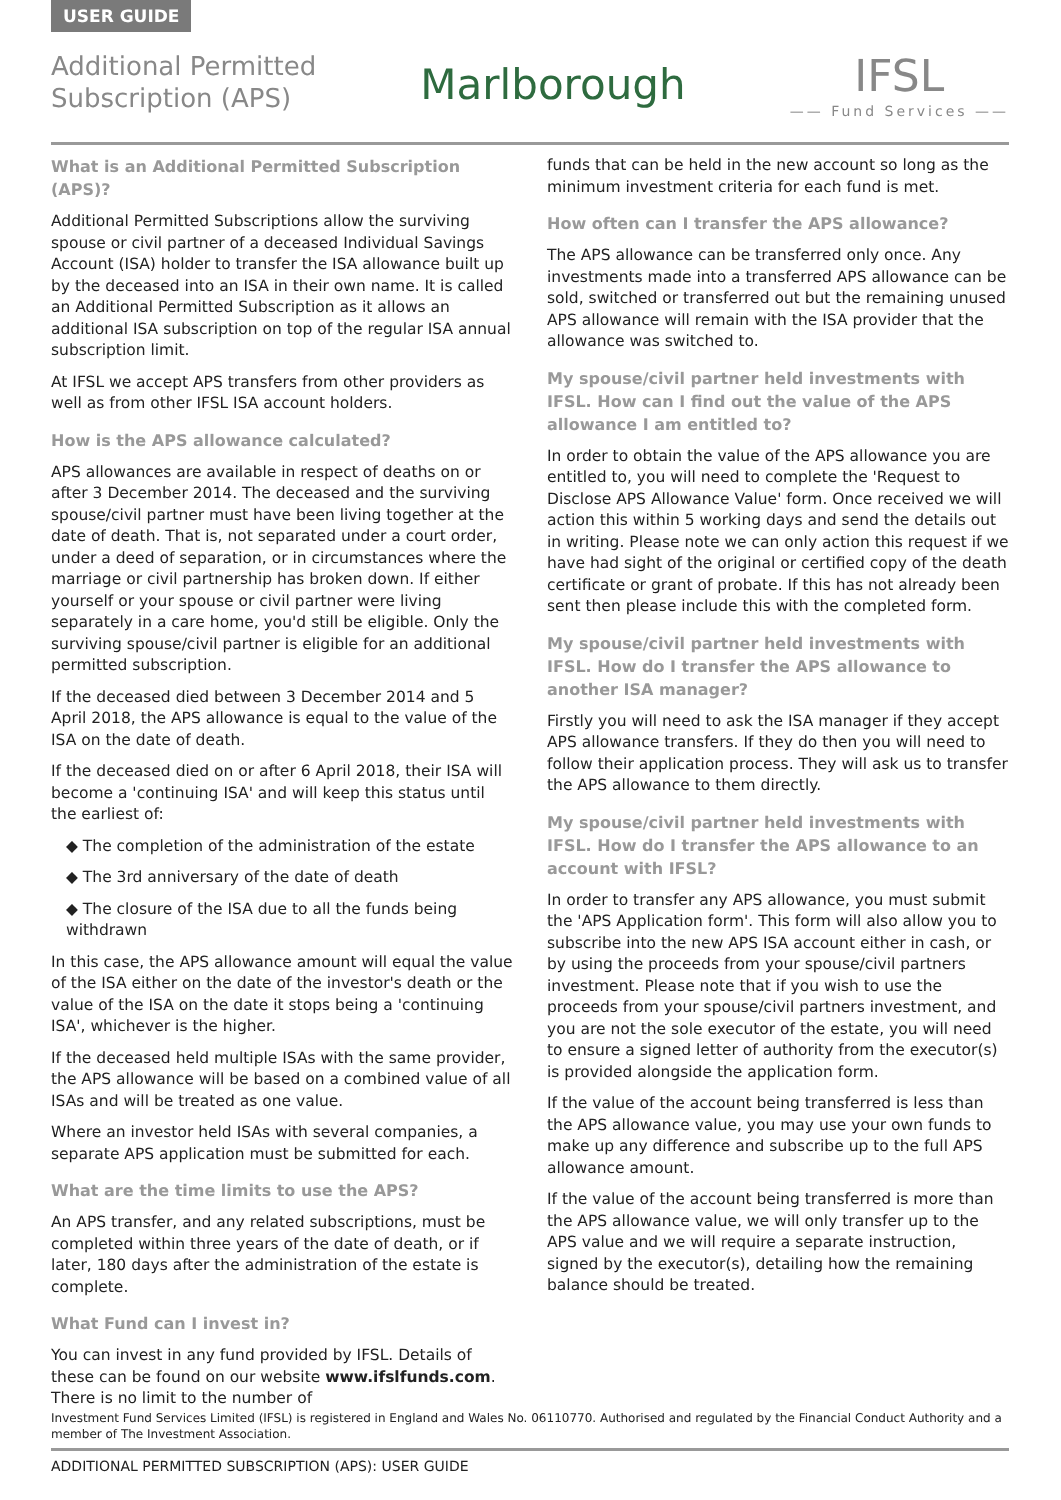USER GUIDE
Additional Permitted
Subscription (APS)
Marlborough
IFSL
—— Fund Services ——
What is an Additional Permitted Subscription (APS)?
Additional Permitted Subscriptions allow the surviving spouse or civil partner of a deceased Individual Savings Account (ISA) holder to transfer the ISA allowance built up by the deceased into an ISA in their own name. It is called an Additional Permitted Subscription as it allows an additional ISA subscription on top of the regular ISA annual subscription limit.
At IFSL we accept APS transfers from other providers as well as from other IFSL ISA account holders.
How is the APS allowance calculated?
APS allowances are available in respect of deaths on or after 3 December 2014. The deceased and the surviving spouse/civil partner must have been living together at the date of death. That is, not separated under a court order, under a deed of separation, or in circumstances where the marriage or civil partnership has broken down. If either yourself or your spouse or civil partner were living separately in a care home, you'd still be eligible. Only the surviving spouse/civil partner is eligible for an additional permitted subscription.
If the deceased died between 3 December 2014 and 5 April 2018, the APS allowance is equal to the value of the ISA on the date of death.
If the deceased died on or after 6 April 2018, their ISA will become a 'continuing ISA' and will keep this status until the earliest of:
◆ The completion of the administration of the estate
◆ The 3rd anniversary of the date of death
◆ The closure of the ISA due to all the funds being withdrawn
In this case, the APS allowance amount will equal the value of the ISA either on the date of the investor's death or the value of the ISA on the date it stops being a 'continuing ISA', whichever is the higher.
If the deceased held multiple ISAs with the same provider, the APS allowance will be based on a combined value of all ISAs and will be treated as one value.
Where an investor held ISAs with several companies, a separate APS application must be submitted for each.
What are the time limits to use the APS?
An APS transfer, and any related subscriptions, must be completed within three years of the date of death, or if later, 180 days after the administration of the estate is complete.
What Fund can I invest in?
You can invest in any fund provided by IFSL. Details of these can be found on our website www.ifslfunds.com. There is no limit to the number of
funds that can be held in the new account so long as the minimum investment criteria for each fund is met.
How often can I transfer the APS allowance?
The APS allowance can be transferred only once. Any investments made into a transferred APS allowance can be sold, switched or transferred out but the remaining unused APS allowance will remain with the ISA provider that the allowance was switched to.
My spouse/civil partner held investments with IFSL. How can I find out the value of the APS allowance I am entitled to?
In order to obtain the value of the APS allowance you are entitled to, you will need to complete the 'Request to Disclose APS Allowance Value' form. Once received we will action this within 5 working days and send the details out in writing. Please note we can only action this request if we have had sight of the original or certified copy of the death certificate or grant of probate. If this has not already been sent then please include this with the completed form.
My spouse/civil partner held investments with IFSL. How do I transfer the APS allowance to another ISA manager?
Firstly you will need to ask the ISA manager if they accept APS allowance transfers. If they do then you will need to follow their application process. They will ask us to transfer the APS allowance to them directly.
My spouse/civil partner held investments with IFSL. How do I transfer the APS allowance to an account with IFSL?
In order to transfer any APS allowance, you must submit the 'APS Application form'. This form will also allow you to subscribe into the new APS ISA account either in cash, or by using the proceeds from your spouse/civil partners investment. Please note that if you wish to use the proceeds from your spouse/civil partners investment, and you are not the sole executor of the estate, you will need to ensure a signed letter of authority from the executor(s) is provided alongside the application form.
If the value of the account being transferred is less than the APS allowance value, you may use your own funds to make up any difference and subscribe up to the full APS allowance amount.
If the value of the account being transferred is more than the APS allowance value, we will only transfer up to the APS value and we will require a separate instruction, signed by the executor(s), detailing how the remaining balance should be treated.
Investment Fund Services Limited (IFSL) is registered in England and Wales No. 06110770. Authorised and regulated by the Financial Conduct Authority and a member of The Investment Association.
ADDITIONAL PERMITTED SUBSCRIPTION (APS): USER GUIDE